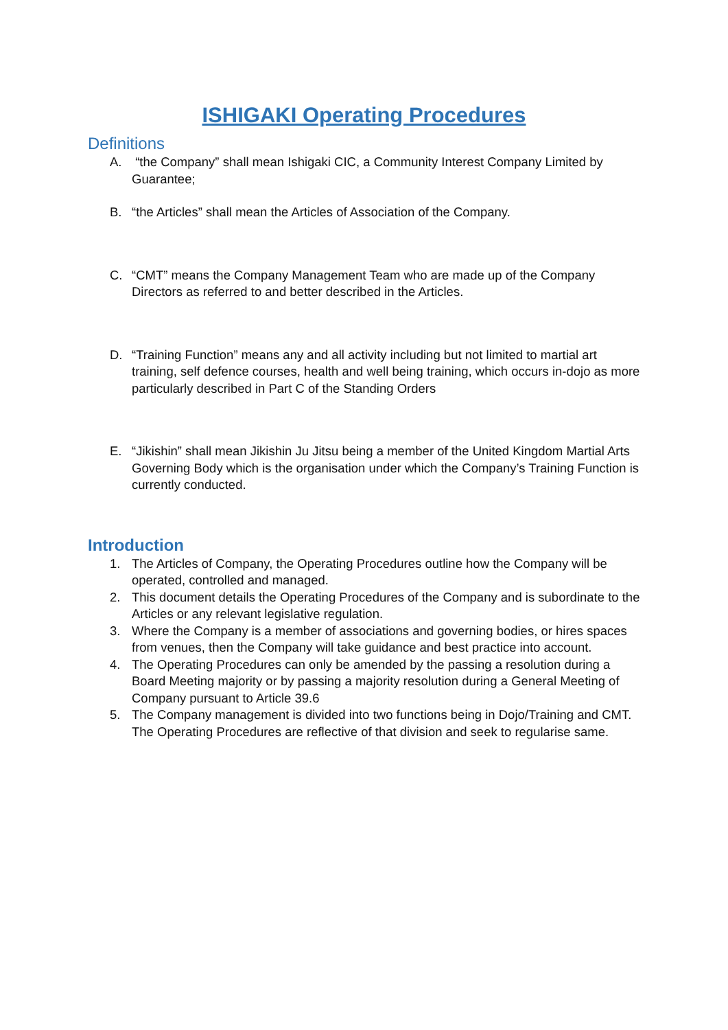ISHIGAKI Operating Procedures
Definitions
A. “the Company” shall mean Ishigaki CIC, a Community Interest Company Limited by Guarantee;
B. “the Articles” shall mean the Articles of Association of the Company.
C. “CMT” means the Company Management Team who are made up of the Company Directors as referred to and better described in the Articles.
D. “Training Function” means any and all activity including but not limited to martial art training, self defence courses, health and well being training, which occurs in-dojo as more particularly described in Part C of the Standing Orders
E. “Jikishin” shall mean Jikishin Ju Jitsu being a member of the United Kingdom Martial Arts Governing Body which is the organisation under which the Company’s Training Function is currently conducted.
Introduction
1. The Articles of Company, the Operating Procedures outline how the Company will be operated, controlled and managed.
2. This document details the Operating Procedures of the Company and is subordinate to the Articles or any relevant legislative regulation.
3. Where the Company is a member of associations and governing bodies, or hires spaces from venues, then the Company will take guidance and best practice into account.
4. The Operating Procedures can only be amended by the passing a resolution during a Board Meeting majority or by passing a majority resolution during a General Meeting of Company pursuant to Article 39.6
5. The Company management is divided into two functions being in Dojo/Training and CMT. The Operating Procedures are reflective of that division and seek to regularise same.